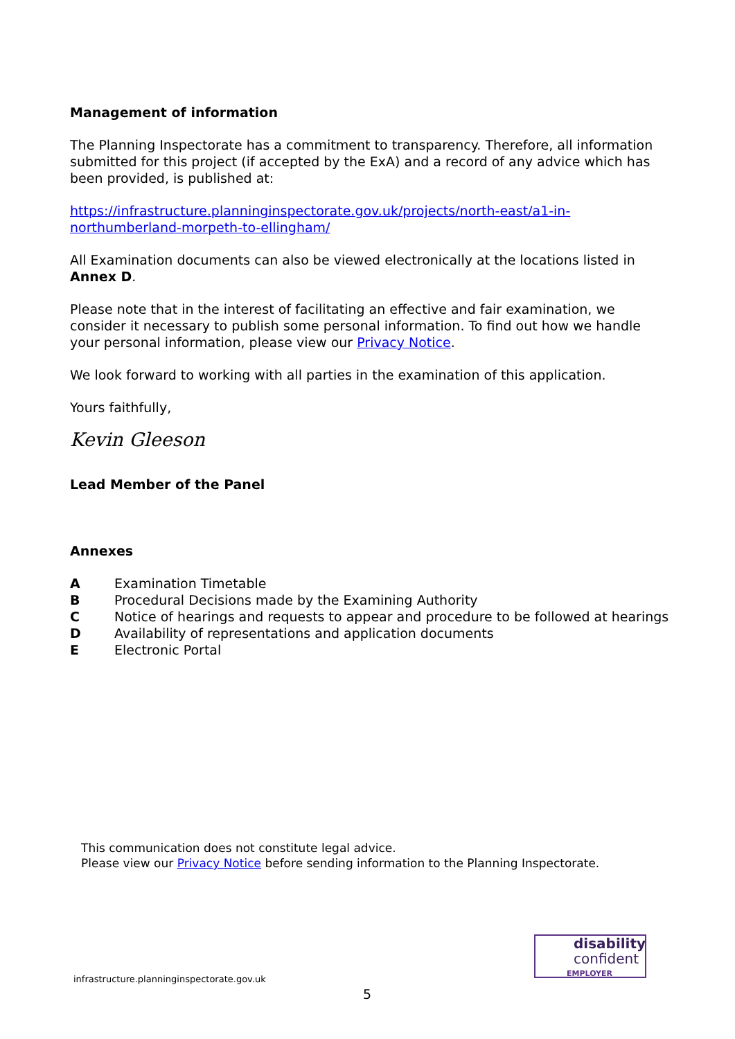Management of information
The Planning Inspectorate has a commitment to transparency. Therefore, all information submitted for this project (if accepted by the ExA) and a record of any advice which has been provided, is published at:
https://infrastructure.planninginspectorate.gov.uk/projects/north-east/a1-in-northumberland-morpeth-to-ellingham/
All Examination documents can also be viewed electronically at the locations listed in Annex D.
Please note that in the interest of facilitating an effective and fair examination, we consider it necessary to publish some personal information. To find out how we handle your personal information, please view our Privacy Notice.
We look forward to working with all parties in the examination of this application.
Yours faithfully,
Kevin Gleeson
Lead Member of the Panel
Annexes
A Examination Timetable
B Procedural Decisions made by the Examining Authority
C Notice of hearings and requests to appear and procedure to be followed at hearings
D Availability of representations and application documents
E Electronic Portal
This communication does not constitute legal advice.
Please view our Privacy Notice before sending information to the Planning Inspectorate.
disability
confident
EMPLOYER
infrastructure.planninginspectorate.gov.uk
5